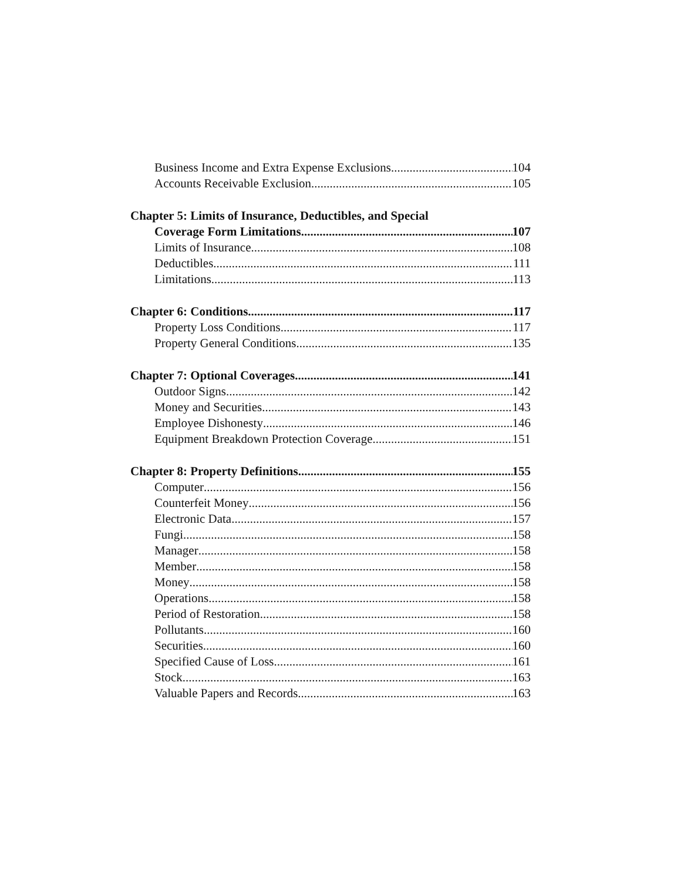Business Income and Extra Expense Exclusions 104
Accounts Receivable Exclusion 105
Chapter 5: Limits of Insurance, Deductibles, and Special
Coverage Form Limitations 107
Limits of Insurance 108
Deductibles 111
Limitations 113
Chapter 6: Conditions 117
Property Loss Conditions 117
Property General Conditions 135
Chapter 7: Optional Coverages 141
Outdoor Signs 142
Money and Securities 143
Employee Dishonesty 146
Equipment Breakdown Protection Coverage 151
Chapter 8: Property Definitions 155
Computer 156
Counterfeit Money 156
Electronic Data 157
Fungi 158
Manager 158
Member 158
Money 158
Operations 158
Period of Restoration 158
Pollutants 160
Securities 160
Specified Cause of Loss 161
Stock 163
Valuable Papers and Records 163